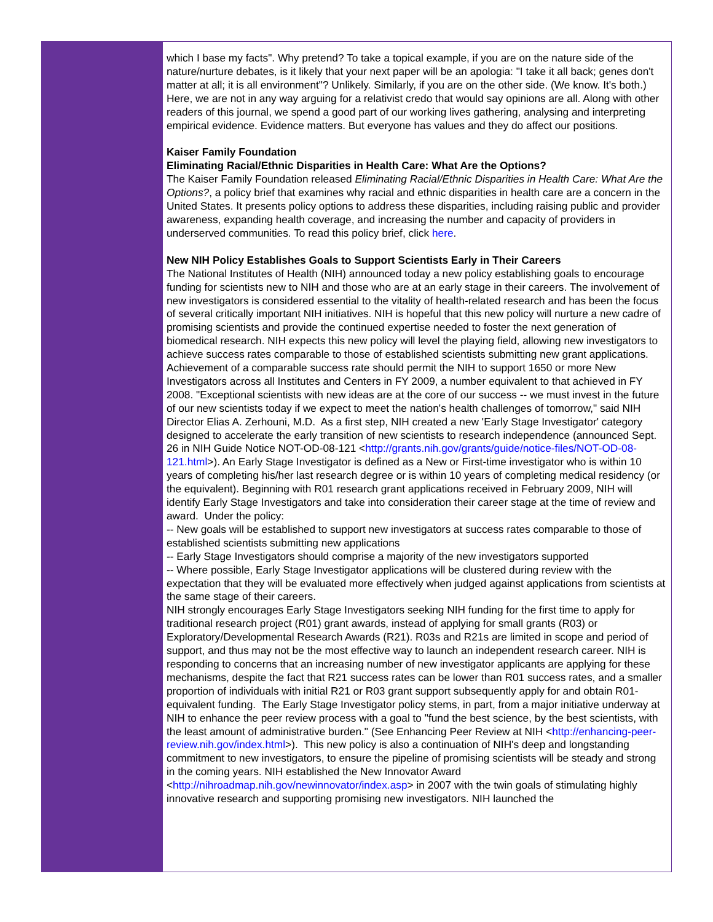which I base my facts". Why pretend? To take a topical example, if you are on the nature side of the nature/nurture debates, is it likely that your next paper will be an apologia: "I take it all back; genes don't matter at all; it is all environment"? Unlikely. Similarly, if you are on the other side. (We know. It's both.) Here, we are not in any way arguing for a relativist credo that would say opinions are all. Along with other readers of this journal, we spend a good part of our working lives gathering, analysing and interpreting empirical evidence. Evidence matters. But everyone has values and they do affect our positions.
Kaiser Family Foundation
Eliminating Racial/Ethnic Disparities in Health Care: What Are the Options?
The Kaiser Family Foundation released Eliminating Racial/Ethnic Disparities in Health Care: What Are the Options?, a policy brief that examines why racial and ethnic disparities in health care are a concern in the United States. It presents policy options to address these disparities, including raising public and provider awareness, expanding health coverage, and increasing the number and capacity of providers in underserved communities. To read this policy brief, click here.
New NIH Policy Establishes Goals to Support Scientists Early in Their Careers
The National Institutes of Health (NIH) announced today a new policy establishing goals to encourage funding for scientists new to NIH and those who are at an early stage in their careers. The involvement of new investigators is considered essential to the vitality of health-related research and has been the focus of several critically important NIH initiatives. NIH is hopeful that this new policy will nurture a new cadre of promising scientists and provide the continued expertise needed to foster the next generation of biomedical research. NIH expects this new policy will level the playing field, allowing new investigators to achieve success rates comparable to those of established scientists submitting new grant applications. Achievement of a comparable success rate should permit the NIH to support 1650 or more New Investigators across all Institutes and Centers in FY 2009, a number equivalent to that achieved in FY 2008. "Exceptional scientists with new ideas are at the core of our success -- we must invest in the future of our new scientists today if we expect to meet the nation's health challenges of tomorrow," said NIH Director Elias A. Zerhouni, M.D. As a first step, NIH created a new 'Early Stage Investigator' category designed to accelerate the early transition of new scientists to research independence (announced Sept. 26 in NIH Guide Notice NOT-OD-08-121 <http://grants.nih.gov/grants/guide/notice-files/NOT-OD-08-121.html>). An Early Stage Investigator is defined as a New or First-time investigator who is within 10 years of completing his/her last research degree or is within 10 years of completing medical residency (or the equivalent). Beginning with R01 research grant applications received in February 2009, NIH will identify Early Stage Investigators and take into consideration their career stage at the time of review and award. Under the policy:
-- New goals will be established to support new investigators at success rates comparable to those of established scientists submitting new applications
-- Early Stage Investigators should comprise a majority of the new investigators supported
-- Where possible, Early Stage Investigator applications will be clustered during review with the expectation that they will be evaluated more effectively when judged against applications from scientists at the same stage of their careers.
NIH strongly encourages Early Stage Investigators seeking NIH funding for the first time to apply for traditional research project (R01) grant awards, instead of applying for small grants (R03) or Exploratory/Developmental Research Awards (R21). R03s and R21s are limited in scope and period of support, and thus may not be the most effective way to launch an independent research career. NIH is responding to concerns that an increasing number of new investigator applicants are applying for these mechanisms, despite the fact that R21 success rates can be lower than R01 success rates, and a smaller proportion of individuals with initial R21 or R03 grant support subsequently apply for and obtain R01-equivalent funding. The Early Stage Investigator policy stems, in part, from a major initiative underway at NIH to enhance the peer review process with a goal to "fund the best science, by the best scientists, with the least amount of administrative burden." (See Enhancing Peer Review at NIH <http://enhancing-peer-review.nih.gov/index.html>). This new policy is also a continuation of NIH's deep and longstanding commitment to new investigators, to ensure the pipeline of promising scientists will be steady and strong in the coming years. NIH established the New Innovator Award <http://nihroadmap.nih.gov/newinnovator/index.asp> in 2007 with the twin goals of stimulating highly innovative research and supporting promising new investigators. NIH launched the